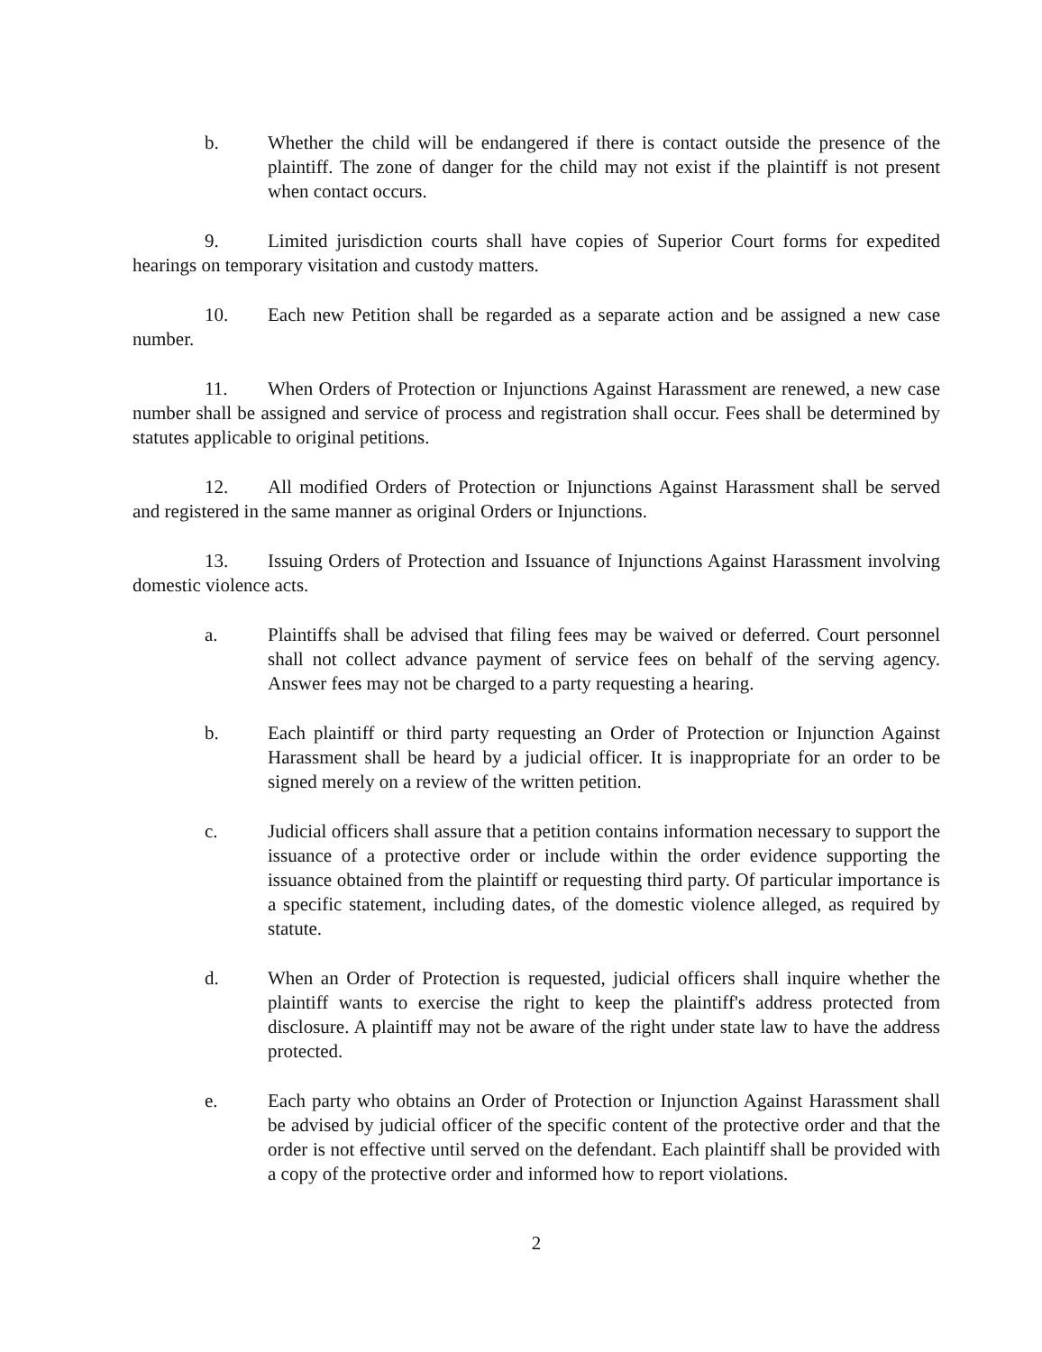b. Whether the child will be endangered if there is contact outside the presence of the plaintiff. The zone of danger for the child may not exist if the plaintiff is not present when contact occurs.
9. Limited jurisdiction courts shall have copies of Superior Court forms for expedited hearings on temporary visitation and custody matters.
10. Each new Petition shall be regarded as a separate action and be assigned a new case number.
11. When Orders of Protection or Injunctions Against Harassment are renewed, a new case number shall be assigned and service of process and registration shall occur. Fees shall be determined by statutes applicable to original petitions.
12. All modified Orders of Protection or Injunctions Against Harassment shall be served and registered in the same manner as original Orders or Injunctions.
13. Issuing Orders of Protection and Issuance of Injunctions Against Harassment involving domestic violence acts.
a. Plaintiffs shall be advised that filing fees may be waived or deferred. Court personnel shall not collect advance payment of service fees on behalf of the serving agency. Answer fees may not be charged to a party requesting a hearing.
b. Each plaintiff or third party requesting an Order of Protection or Injunction Against Harassment shall be heard by a judicial officer. It is inappropriate for an order to be signed merely on a review of the written petition.
c. Judicial officers shall assure that a petition contains information necessary to support the issuance of a protective order or include within the order evidence supporting the issuance obtained from the plaintiff or requesting third party. Of particular importance is a specific statement, including dates, of the domestic violence alleged, as required by statute.
d. When an Order of Protection is requested, judicial officers shall inquire whether the plaintiff wants to exercise the right to keep the plaintiff's address protected from disclosure. A plaintiff may not be aware of the right under state law to have the address protected.
e. Each party who obtains an Order of Protection or Injunction Against Harassment shall be advised by judicial officer of the specific content of the protective order and that the order is not effective until served on the defendant. Each plaintiff shall be provided with a copy of the protective order and informed how to report violations.
2